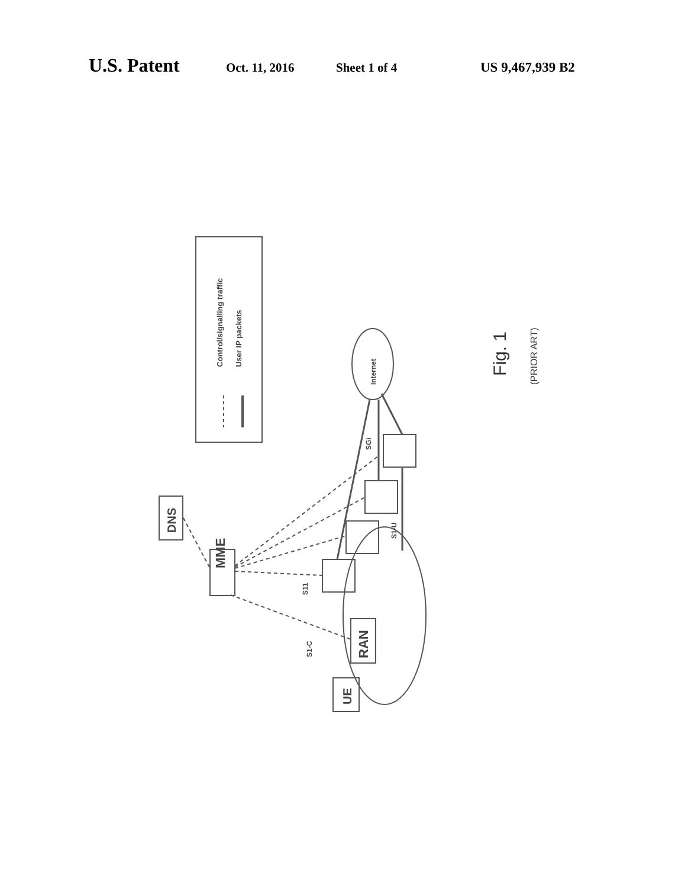U.S. Patent Oct. 11, 2016 Sheet 1 of 4 US 9,467,939 B2
MME
DNS
RAN
UE
Control/signalling traffic
User IP packets
Internet
S11
S1-C
SGi
S1-U
Fig. 1
(PRIOR ART)